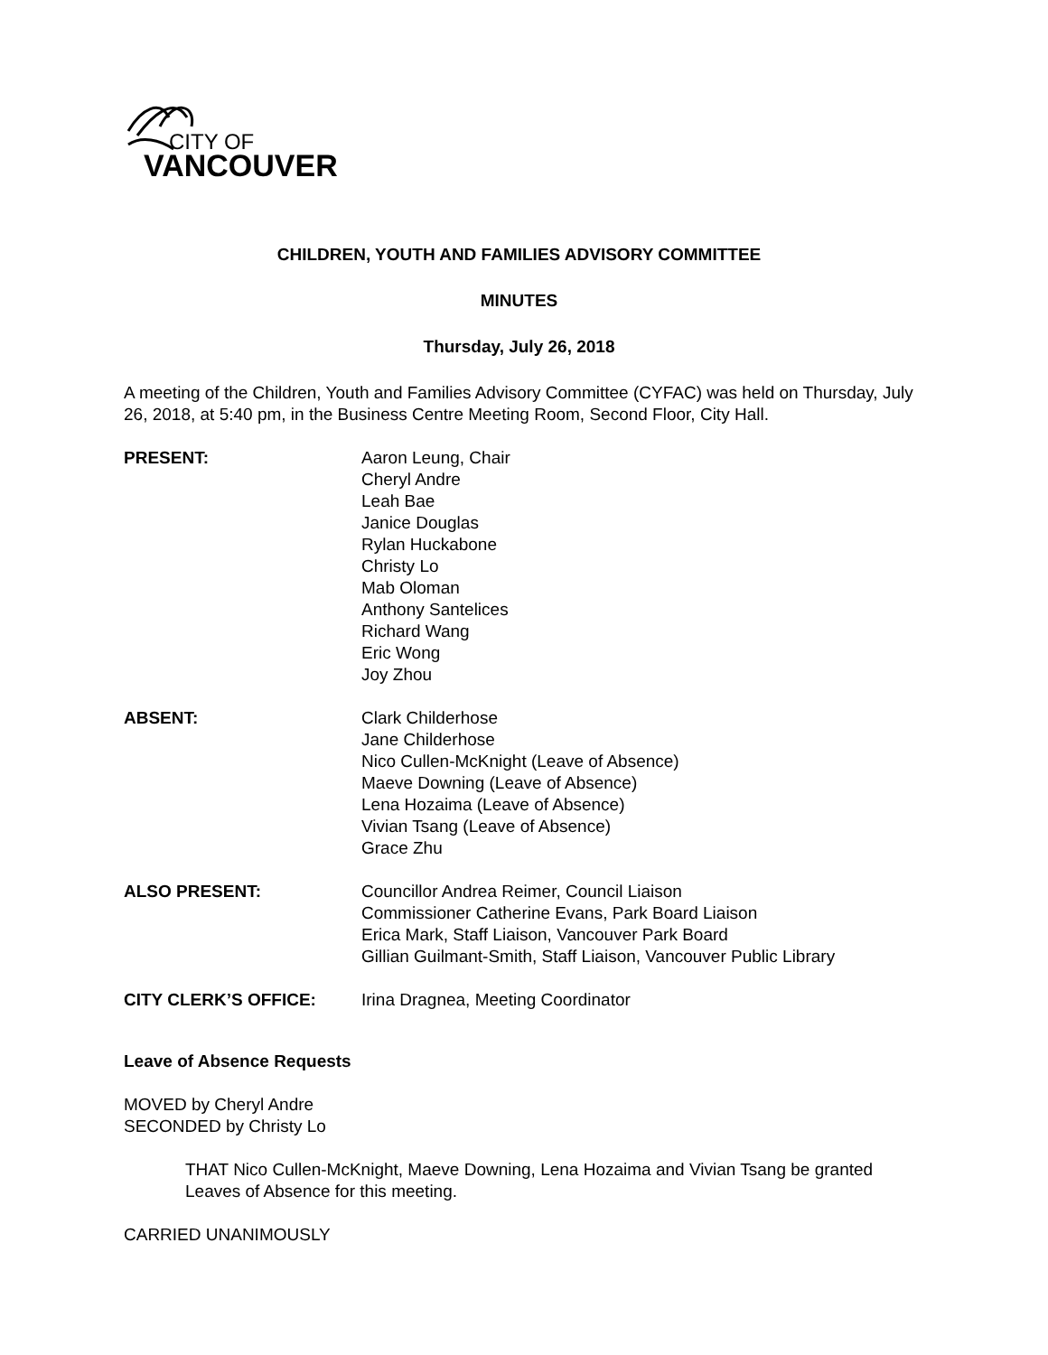CITY OF
VANCOUVER
CHILDREN, YOUTH AND FAMILIES ADVISORY COMMITTEE
MINUTES
Thursday, July 26, 2018
A meeting of the Children, Youth and Families Advisory Committee (CYFAC) was held on Thursday, July 26, 2018, at 5:40 pm, in the Business Centre Meeting Room, Second Floor, City Hall.
| PRESENT: | Aaron Leung, Chair Cheryl Andre Leah Bae Janice Douglas Rylan Huckabone Christy Lo Mab Oloman Anthony Santelices Richard Wang Eric Wong Joy Zhou |
| ABSENT: | Clark Childerhose Jane Childerhose Nico Cullen-McKnight (Leave of Absence) Maeve Downing (Leave of Absence) Lena Hozaima (Leave of Absence) Vivian Tsang (Leave of Absence) Grace Zhu |
| ALSO PRESENT: | Councillor Andrea Reimer, Council Liaison Commissioner Catherine Evans, Park Board Liaison Erica Mark, Staff Liaison, Vancouver Park Board Gillian Guilmant-Smith, Staff Liaison, Vancouver Public Library |
| CITY CLERK’S OFFICE: | Irina Dragnea, Meeting Coordinator |
Leave of Absence Requests
MOVED by Cheryl Andre
SECONDED by Christy Lo
THAT Nico Cullen-McKnight, Maeve Downing, Lena Hozaima and Vivian Tsang be granted Leaves of Absence for this meeting.
CARRIED UNANIMOUSLY